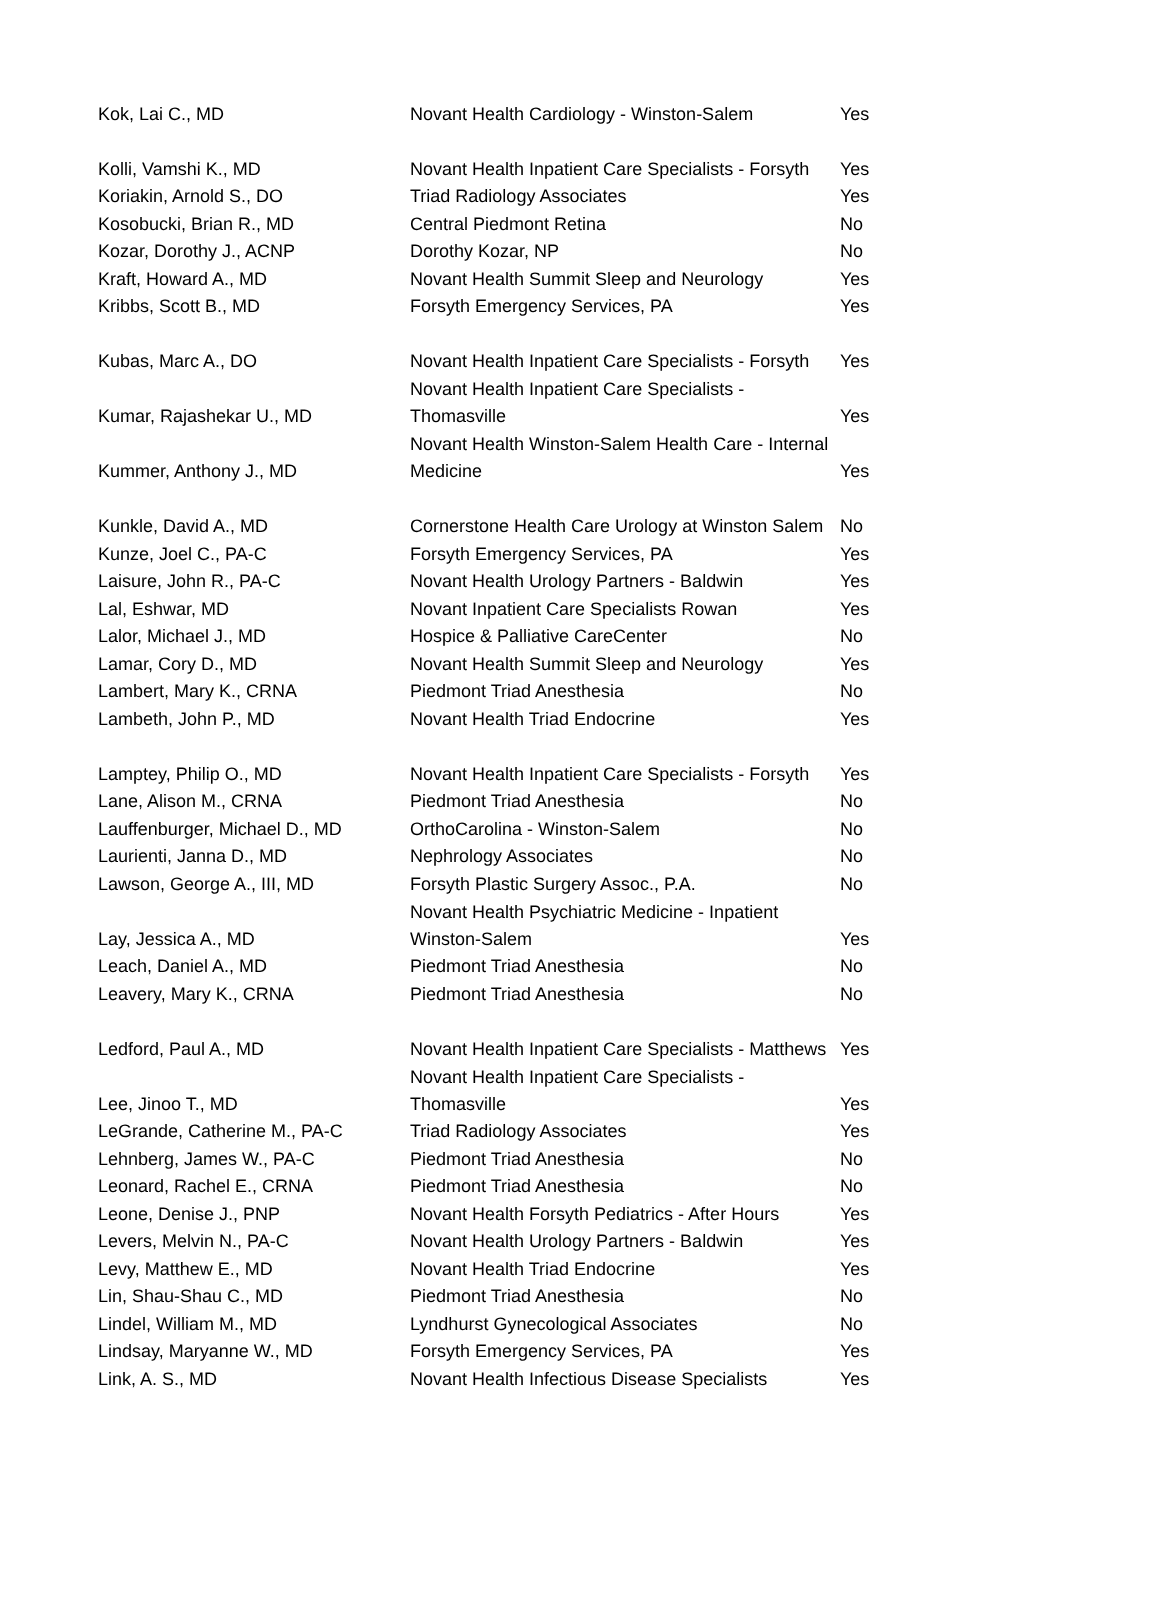| Kok, Lai C., MD | Novant Health Cardiology - Winston-Salem | Yes |
| Kolli, Vamshi K., MD | Novant Health Inpatient Care Specialists - Forsyth | Yes |
| Koriakin, Arnold S., DO | Triad Radiology Associates | Yes |
| Kosobucki, Brian R., MD | Central Piedmont Retina | No |
| Kozar, Dorothy J., ACNP | Dorothy Kozar, NP | No |
| Kraft, Howard A., MD | Novant Health Summit Sleep and Neurology | Yes |
| Kribbs, Scott B., MD | Forsyth Emergency Services, PA | Yes |
| Kubas, Marc A., DO | Novant Health Inpatient Care Specialists - Forsyth | Yes |
| Kumar, Rajashekar U., MD | Novant Health Inpatient Care Specialists - Thomasville | Yes |
| Kummer, Anthony J., MD | Novant Health Winston-Salem Health Care - Internal Medicine | Yes |
| Kunkle, David A., MD | Cornerstone Health Care Urology at Winston Salem | No |
| Kunze, Joel C., PA-C | Forsyth Emergency Services, PA | Yes |
| Laisure, John R., PA-C | Novant Health Urology Partners - Baldwin | Yes |
| Lal, Eshwar, MD | Novant Inpatient Care Specialists Rowan | Yes |
| Lalor, Michael J., MD | Hospice & Palliative CareCenter | No |
| Lamar, Cory D., MD | Novant Health Summit Sleep and Neurology | Yes |
| Lambert, Mary K., CRNA | Piedmont Triad Anesthesia | No |
| Lambeth, John P., MD | Novant Health Triad Endocrine | Yes |
| Lamptey, Philip O., MD | Novant Health Inpatient Care Specialists - Forsyth | Yes |
| Lane, Alison M., CRNA | Piedmont Triad Anesthesia | No |
| Lauffenburger, Michael D., MD | OrthoCarolina - Winston-Salem | No |
| Laurienti, Janna D., MD | Nephrology Associates | No |
| Lawson, George A., III, MD | Forsyth Plastic Surgery Assoc., P.A. | No |
| Lay, Jessica A., MD | Novant Health Psychiatric Medicine - Inpatient Winston-Salem | Yes |
| Leach, Daniel A., MD | Piedmont Triad Anesthesia | No |
| Leavery, Mary K., CRNA | Piedmont Triad Anesthesia | No |
| Ledford, Paul A., MD | Novant Health Inpatient Care Specialists - Matthews | Yes |
| Lee, Jinoo T., MD | Novant Health Inpatient Care Specialists - Thomasville | Yes |
| LeGrande, Catherine M., PA-C | Triad Radiology Associates | Yes |
| Lehnberg, James W., PA-C | Piedmont Triad Anesthesia | No |
| Leonard, Rachel E., CRNA | Piedmont Triad Anesthesia | No |
| Leone, Denise J., PNP | Novant Health Forsyth Pediatrics - After Hours | Yes |
| Levers, Melvin N., PA-C | Novant Health Urology Partners - Baldwin | Yes |
| Levy, Matthew E., MD | Novant Health Triad Endocrine | Yes |
| Lin, Shau-Shau C., MD | Piedmont Triad Anesthesia | No |
| Lindel, William M., MD | Lyndhurst Gynecological Associates | No |
| Lindsay, Maryanne W., MD | Forsyth Emergency Services, PA | Yes |
| Link, A. S., MD | Novant Health Infectious Disease Specialists | Yes |